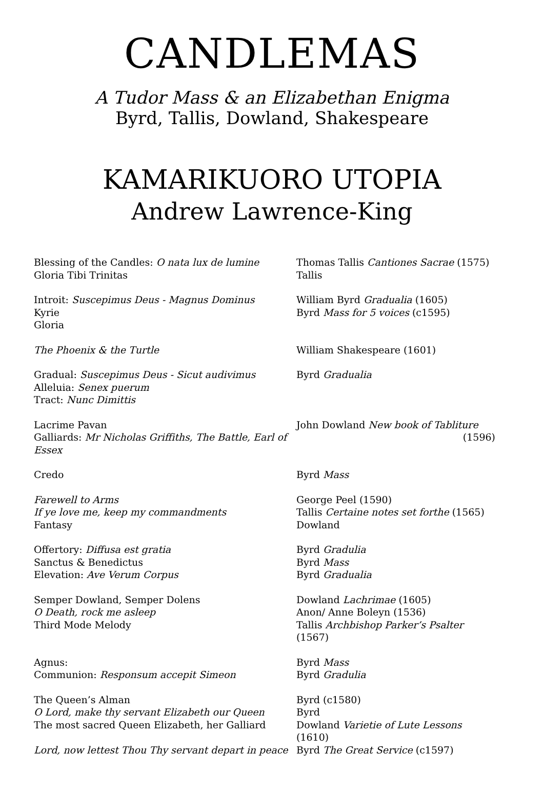CANDLEMAS
A Tudor Mass & an Elizabethan Enigma
Byrd, Tallis, Dowland, Shakespeare
KAMARIKUORO UTOPIA
Andrew Lawrence-King
| Blessing of the Candles: O nata lux de lumine | Thomas Tallis Cantiones Sacrae (1575) |
| Gloria Tibi Trinitas | Tallis |
| Introit: Suscepimus Deus - Magnus Dominus | William Byrd Gradualia (1605) |
| Kyrie | Byrd Mass for 5 voices (c1595) |
| Gloria | |
| The Phoenix & the Turtle | William Shakespeare (1601) |
| Gradual: Suscepimus Deus - Sicut audivimus | Byrd Gradualia |
| Alleluia: Senex puerum | |
| Tract: Nunc Dimittis | |
| Lacrime Pavan | John Dowland New book of Tabliture |
| Galliards: Mr Nicholas Griffiths, The Battle, Earl of Essex | (1596) |
| Credo | Byrd Mass |
| Farewell to Arms | George Peel (1590) |
| If ye love me, keep my commandments | Tallis Certaine notes set forthe (1565) |
| Fantasy | Dowland |
| Offertory: Diffusa est gratia | Byrd Gradulia |
| Sanctus & Benedictus | Byrd Mass |
| Elevation: Ave Verum Corpus | Byrd Gradualia |
| Semper Dowland, Semper Dolens | Dowland Lachrimae (1605) |
| O Death, rock me asleep | Anon/ Anne Boleyn (1536) |
| Third Mode Melody | Tallis Archbishop Parker’s Psalter (1567) |
| Agnus: | Byrd Mass |
| Communion: Responsum accepit Simeon | Byrd Gradulia |
| The Queen’s Alman | Byrd (c1580) |
| O Lord, make thy servant Elizabeth our Queen | Byrd |
| The most sacred Queen Elizabeth, her Galliard | Dowland Varietie of Lute Lessons (1610) |
| Lord, now lettest Thou Thy servant depart in peace | Byrd The Great Service (c1597) |